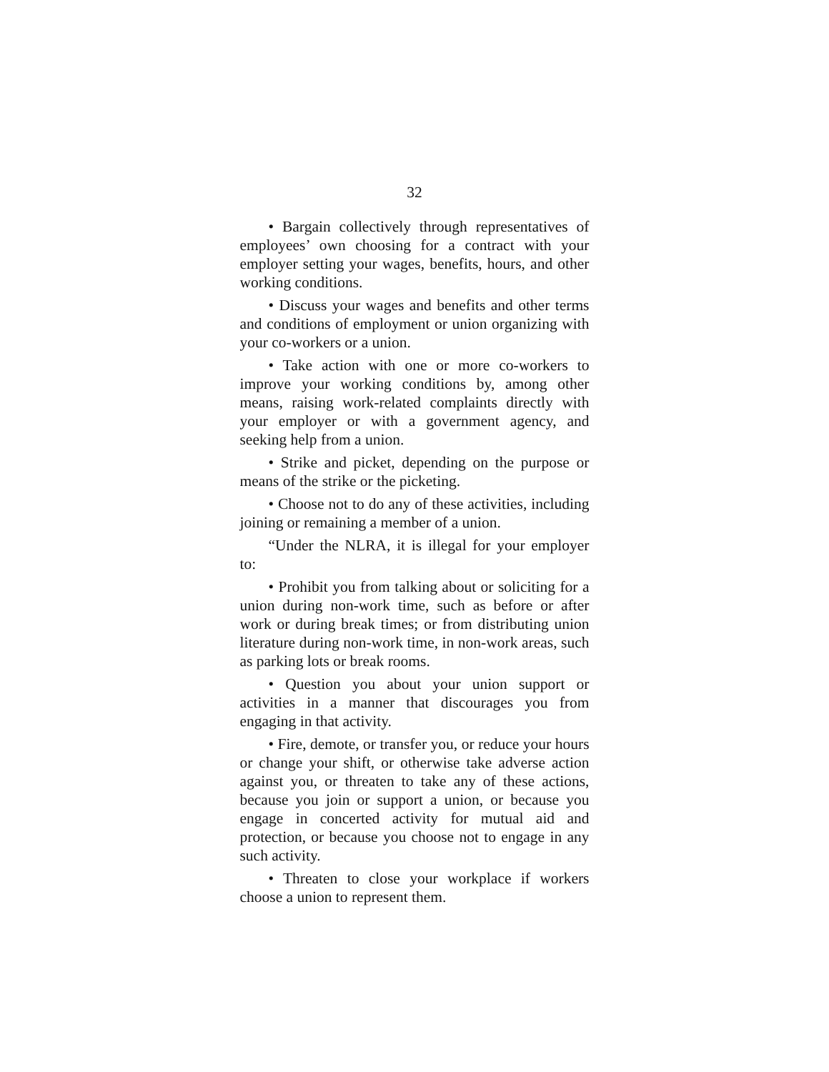32
• Bargain collectively through representatives of employees’ own choosing for a contract with your employer setting your wages, benefits, hours, and other working conditions.
• Discuss your wages and benefits and other terms and conditions of employment or union organizing with your co-workers or a union.
• Take action with one or more co-workers to improve your working conditions by, among other means, raising work-related complaints directly with your employer or with a government agency, and seeking help from a union.
• Strike and picket, depending on the purpose or means of the strike or the picketing.
• Choose not to do any of these activities, including joining or remaining a member of a union.
“Under the NLRA, it is illegal for your employer to:
• Prohibit you from talking about or soliciting for a union during non-work time, such as before or after work or during break times; or from distributing union literature during non-work time, in non-work areas, such as parking lots or break rooms.
• Question you about your union support or activities in a manner that discourages you from engaging in that activity.
• Fire, demote, or transfer you, or reduce your hours or change your shift, or otherwise take adverse action against you, or threaten to take any of these actions, because you join or support a union, or because you engage in concerted activity for mutual aid and protection, or because you choose not to engage in any such activity.
• Threaten to close your workplace if workers choose a union to represent them.